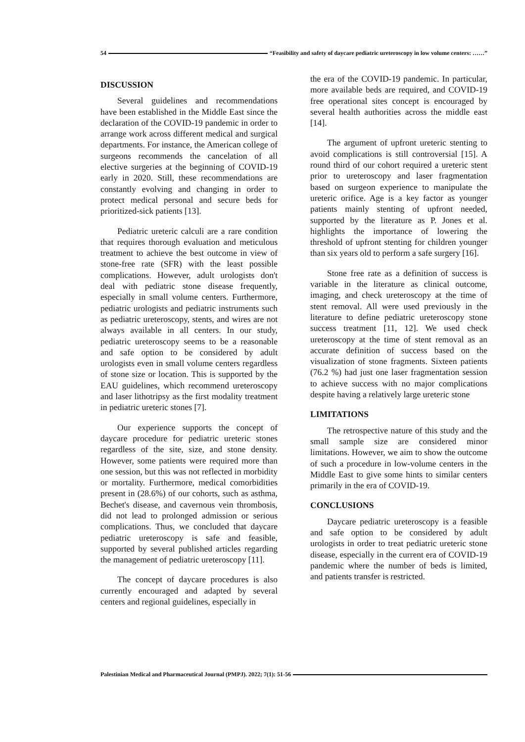54 “Feasibility and safety of daycare pediatric ureteroscopy in low volume centers: ……”
DISCUSSION
Several guidelines and recommendations have been established in the Middle East since the declaration of the COVID-19 pandemic in order to arrange work across different medical and surgical departments. For instance, the American college of surgeons recommends the cancelation of all elective surgeries at the beginning of COVID-19 early in 2020. Still, these recommendations are constantly evolving and changing in order to protect medical personal and secure beds for prioritized-sick patients [13].
Pediatric ureteric calculi are a rare condition that requires thorough evaluation and meticulous treatment to achieve the best outcome in view of stone-free rate (SFR) with the least possible complications. However, adult urologists don't deal with pediatric stone disease frequently, especially in small volume centers. Furthermore, pediatric urologists and pediatric instruments such as pediatric ureteroscopy, stents, and wires are not always available in all centers. In our study, pediatric ureteroscopy seems to be a reasonable and safe option to be considered by adult urologists even in small volume centers regardless of stone size or location. This is supported by the EAU guidelines, which recommend ureteroscopy and laser lithotripsy as the first modality treatment in pediatric ureteric stones [7].
Our experience supports the concept of daycare procedure for pediatric ureteric stones regardless of the site, size, and stone density. However, some patients were required more than one session, but this was not reflected in morbidity or mortality. Furthermore, medical comorbidities present in (28.6%) of our cohorts, such as asthma, Bechet's disease, and cavernous vein thrombosis, did not lead to prolonged admission or serious complications. Thus, we concluded that daycare pediatric ureteroscopy is safe and feasible, supported by several published articles regarding the management of pediatric ureteroscopy [11].
The concept of daycare procedures is also currently encouraged and adapted by several centers and regional guidelines, especially in
the era of the COVID-19 pandemic. In particular, more available beds are required, and COVID-19 free operational sites concept is encouraged by several health authorities across the middle east [14].
The argument of upfront ureteric stenting to avoid complications is still controversial [15]. A round third of our cohort required a ureteric stent prior to ureteroscopy and laser fragmentation based on surgeon experience to manipulate the ureteric orifice. Age is a key factor as younger patients mainly stenting of upfront needed, supported by the literature as P. Jones et al. highlights the importance of lowering the threshold of upfront stenting for children younger than six years old to perform a safe surgery [16].
Stone free rate as a definition of success is variable in the literature as clinical outcome, imaging, and check ureteroscopy at the time of stent removal. All were used previously in the literature to define pediatric ureteroscopy stone success treatment [11, 12]. We used check ureteroscopy at the time of stent removal as an accurate definition of success based on the visualization of stone fragments. Sixteen patients (76.2 %) had just one laser fragmentation session to achieve success with no major complications despite having a relatively large ureteric stone
LIMITATIONS
The retrospective nature of this study and the small sample size are considered minor limitations. However, we aim to show the outcome of such a procedure in low-volume centers in the Middle East to give some hints to similar centers primarily in the era of COVID-19.
CONCLUSIONS
Daycare pediatric ureteroscopy is a feasible and safe option to be considered by adult urologists in order to treat pediatric ureteric stone disease, especially in the current era of COVID-19 pandemic where the number of beds is limited, and patients transfer is restricted.
Palestinian Medical and Pharmaceutical Journal (PMPJ). 2022; 7(1): 51-56